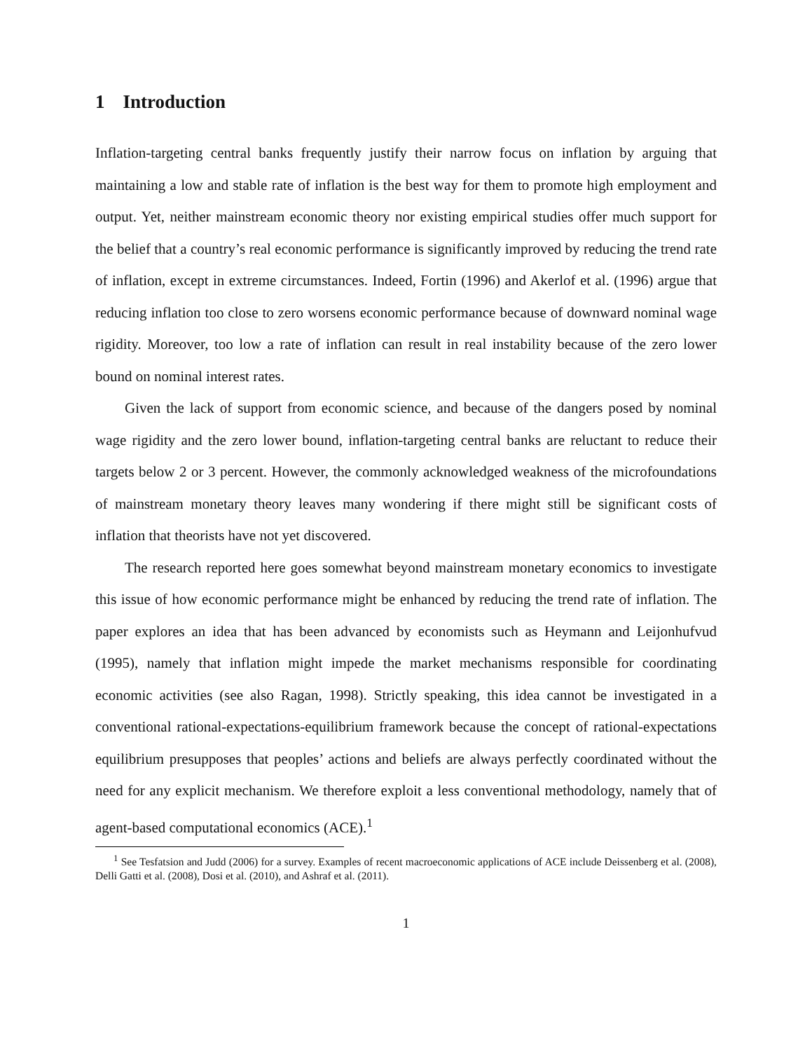1 Introduction
Inflation-targeting central banks frequently justify their narrow focus on inflation by arguing that maintaining a low and stable rate of inflation is the best way for them to promote high employment and output. Yet, neither mainstream economic theory nor existing empirical studies offer much support for the belief that a country’s real economic performance is significantly improved by reducing the trend rate of inflation, except in extreme circumstances. Indeed, Fortin (1996) and Akerlof et al. (1996) argue that reducing inflation too close to zero worsens economic performance because of downward nominal wage rigidity. Moreover, too low a rate of inflation can result in real instability because of the zero lower bound on nominal interest rates.
Given the lack of support from economic science, and because of the dangers posed by nominal wage rigidity and the zero lower bound, inflation-targeting central banks are reluctant to reduce their targets below 2 or 3 percent. However, the commonly acknowledged weakness of the microfoundations of mainstream monetary theory leaves many wondering if there might still be significant costs of inflation that theorists have not yet discovered.
The research reported here goes somewhat beyond mainstream monetary economics to investigate this issue of how economic performance might be enhanced by reducing the trend rate of inflation. The paper explores an idea that has been advanced by economists such as Heymann and Leijonhufvud (1995), namely that inflation might impede the market mechanisms responsible for coordinating economic activities (see also Ragan, 1998). Strictly speaking, this idea cannot be investigated in a conventional rational-expectations-equilibrium framework because the concept of rational-expectations equilibrium presupposes that peoples’ actions and beliefs are always perfectly coordinated without the need for any explicit mechanism. We therefore exploit a less conventional methodology, namely that of agent-based computational economics (ACE).<sup>1</sup>
<sup>1</sup> See Tesfatsion and Judd (2006) for a survey. Examples of recent macroeconomic applications of ACE include Deissenberg et al. (2008), Delli Gatti et al. (2008), Dosi et al. (2010), and Ashraf et al. (2011).
1